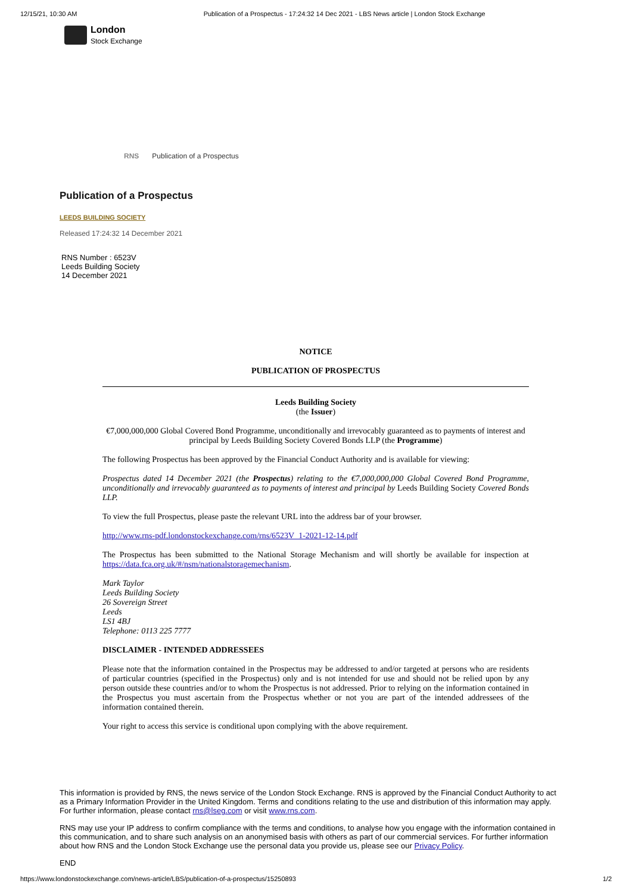12/15/21, 10:30 AM Publication of a Prospectus - 17:24:32 14 Dec 2021 - LBS News article | London Stock Exchange
London
Stock Exchange
RNS Publication of a Prospectus
Publication of a Prospectus
LEEDS BUILDING SOCIETY
Released 17:24:32 14 December 2021
RNS Number : 6523V
Leeds Building Society
14 December 2021
NOTICE
PUBLICATION OF PROSPECTUS
Leeds Building Society
(the Issuer)
€7,000,000,000 Global Covered Bond Programme, unconditionally and irrevocably guaranteed as to payments of interest and principal by Leeds Building Society Covered Bonds LLP (the Programme)
The following Prospectus has been approved by the Financial Conduct Authority and is available for viewing:
Prospectus dated 14 December 2021 (the Prospectus) relating to the €7,000,000,000 Global Covered Bond Programme, unconditionally and irrevocably guaranteed as to payments of interest and principal by Leeds Building Society Covered Bonds LLP.
To view the full Prospectus, please paste the relevant URL into the address bar of your browser.
http://www.rns-pdf.londonstockexchange.com/rns/6523V_1-2021-12-14.pdf
The Prospectus has been submitted to the National Storage Mechanism and will shortly be available for inspection at https://data.fca.org.uk/#/nsm/nationalstoragemechanism.
Mark Taylor
Leeds Building Society
26 Sovereign Street
Leeds
LS1 4BJ
Telephone: 0113 225 7777
DISCLAIMER - INTENDED ADDRESSEES
Please note that the information contained in the Prospectus may be addressed to and/or targeted at persons who are residents of particular countries (specified in the Prospectus) only and is not intended for use and should not be relied upon by any person outside these countries and/or to whom the Prospectus is not addressed. Prior to relying on the information contained in the Prospectus you must ascertain from the Prospectus whether or not you are part of the intended addressees of the information contained therein.
Your right to access this service is conditional upon complying with the above requirement.
This information is provided by RNS, the news service of the London Stock Exchange. RNS is approved by the Financial Conduct Authority to act as a Primary Information Provider in the United Kingdom. Terms and conditions relating to the use and distribution of this information may apply. For further information, please contact rns@lseg.com or visit www.rns.com.
RNS may use your IP address to confirm compliance with the terms and conditions, to analyse how you engage with the information contained in this communication, and to share such analysis on an anonymised basis with others as part of our commercial services. For further information about how RNS and the London Stock Exchange use the personal data you provide us, please see our Privacy Policy.
END
https://www.londonstockexchange.com/news-article/LBS/publication-of-a-prospectus/15250893 1/2